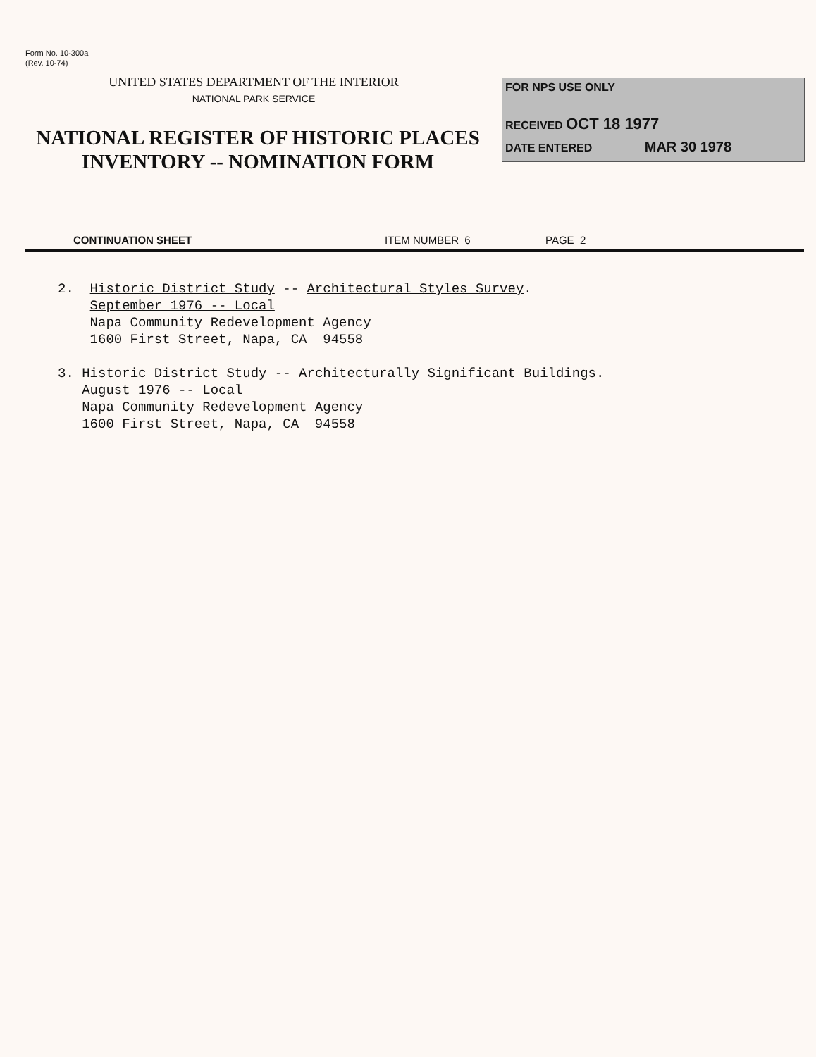Form No. 10-300a
(Rev. 10-74)
UNITED STATES DEPARTMENT OF THE INTERIOR
NATIONAL PARK SERVICE
NATIONAL REGISTER OF HISTORIC PLACES
INVENTORY -- NOMINATION FORM
FOR NPS USE ONLY
RECEIVED OCT 18 1977
DATE ENTERED MAR 30 1978
CONTINUATION SHEET ITEM NUMBER 6 PAGE 2
2. Historic District Study -- Architectural Styles Survey.
September 1976 -- Local
Napa Community Redevelopment Agency
1600 First Street, Napa, CA 94558
3. Historic District Study -- Architecturally Significant Buildings.
August 1976 -- Local
Napa Community Redevelopment Agency
1600 First Street, Napa, CA 94558